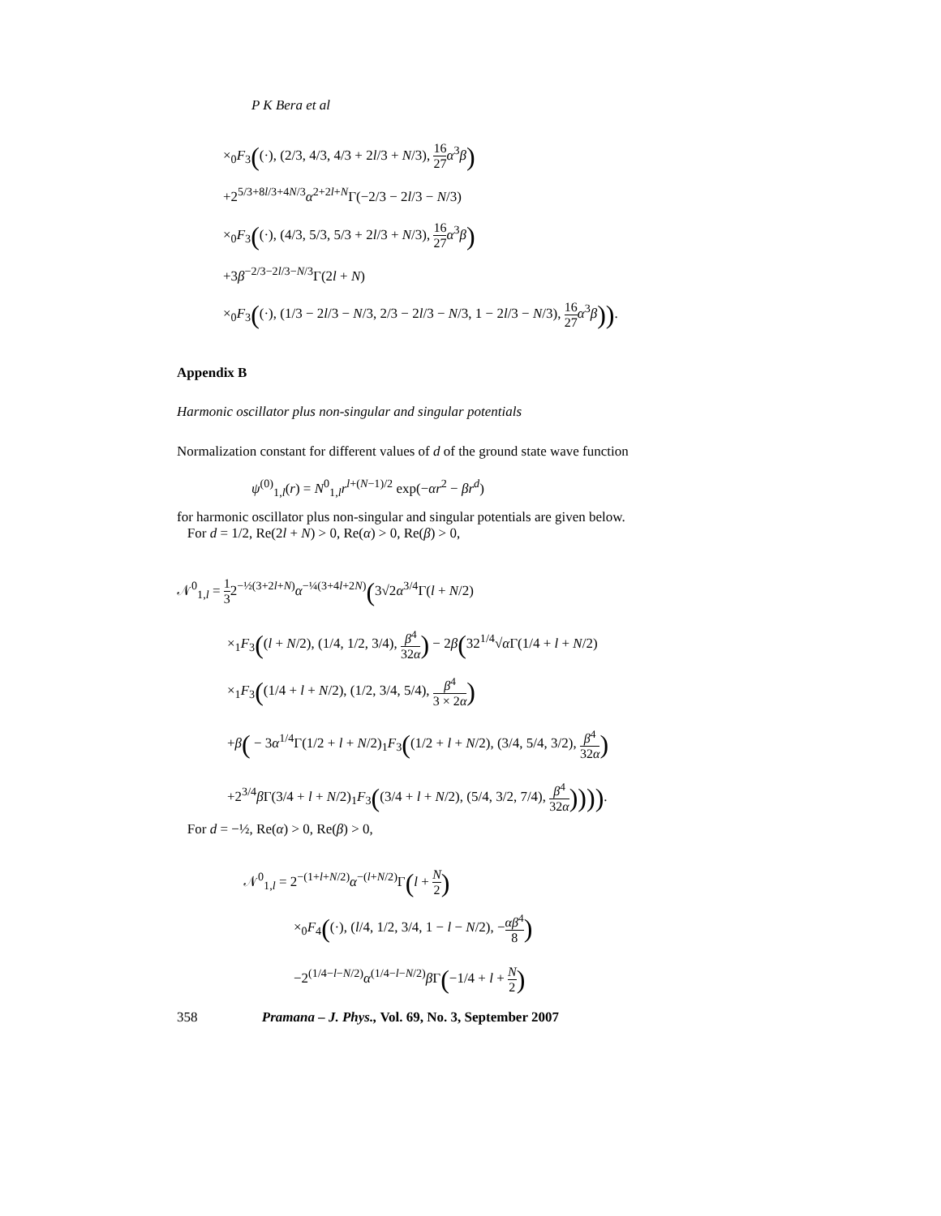P K Bera et al
×<sub>0</sub>F<sub>3</sub>((·), (2/3, 4/3, 4/3 + 2l/3 + N/3), 16 27 α<sup>3</sup>β)
+2<sup>5/3+8l/3+4N/3</sup>α<sup>2+2l+N</sup>Γ(−2/3 − 2l/3 − N/3)
×<sub>0</sub>F<sub>3</sub>((·), (4/3, 5/3, 5/3 + 2l/3 + N/3), 16 27 α<sup>3</sup>β)
+3β<sup>−2/3−2l/3−N/3</sup>Γ(2l + N)
×<sub>0</sub>F<sub>3</sub>((·), (1/3 − 2l/3 − N/3, 2/3 − 2l/3 − N/3, 1 − 2l/3 − N/3), 16 27 α<sup>3</sup>β)).
Appendix B
Harmonic oscillator plus non-singular and singular potentials
Normalization constant for different values of d of the ground state wave function
ψ<sup>(0)</sup><sub>1,l</sub>(r) = N<sup>0</sup><sub>1,l</sub>r<sup>l+(N−1)/2</sup> exp(−αr<sup>2</sup> − βr<sup>d</sup>)
for harmonic oscillator plus non-singular and singular potentials are given below.
For d = 1/2, Re(2l + N) > 0, Re(α) > 0, Re(β) > 0,
𝒩<sup>0</sup><sub>1,l</sub> = 1 32<sup>−½(3+2l+N)</sup>α<sup>−¼(3+4l+2N)</sup>(3√2α<sup>3/4</sup>Γ(l + N/2)
×<sub>1</sub>F<sub>3</sub>((l + N/2), (1/4, 1/2, 3/4), β<sup>4</sup> 32α) − 2β(32<sup>1/4</sup>√α Γ(1/4 + l + N/2)
×<sub>1</sub>F<sub>3</sub>((1/4 + l + N/2), (1/2, 3/4, 5/4), β<sup>4</sup> 3 × 2α)
+β( − 3α<sup>1/4</sup>Γ(1/2 + l + N/2)<sub>1</sub>F<sub>3</sub>((1/2 + l + N/2), (3/4, 5/4, 3/2), β<sup>4</sup> 32α)
+2<sup>3/4</sup>β Γ(3/4 + l + N/2)<sub>1</sub>F<sub>3</sub>((3/4 + l + N/2), (5/4, 3/2, 7/4), β<sup>4</sup> 32α)))).
For d = −½, Re(α) > 0, Re(β) > 0,
𝒩<sup>0</sup><sub>1,l</sub> = 2<sup>−(1+l+N/2)</sup>α<sup>−(l+N/2)</sup>Γ(l + N 2)
×<sub>0</sub>F<sub>4</sub>((·), (l/4, 1/2, 3/4, 1 − l − N/2), −αβ<sup>4</sup> 8)
−2<sup>(1/4−l−N/2)</sup>α<sup>(1/4−l−N/2)</sup>β Γ(−1/4 + l + N 2)
358 Pramana – J. Phys., Vol. 69, No. 3, September 2007